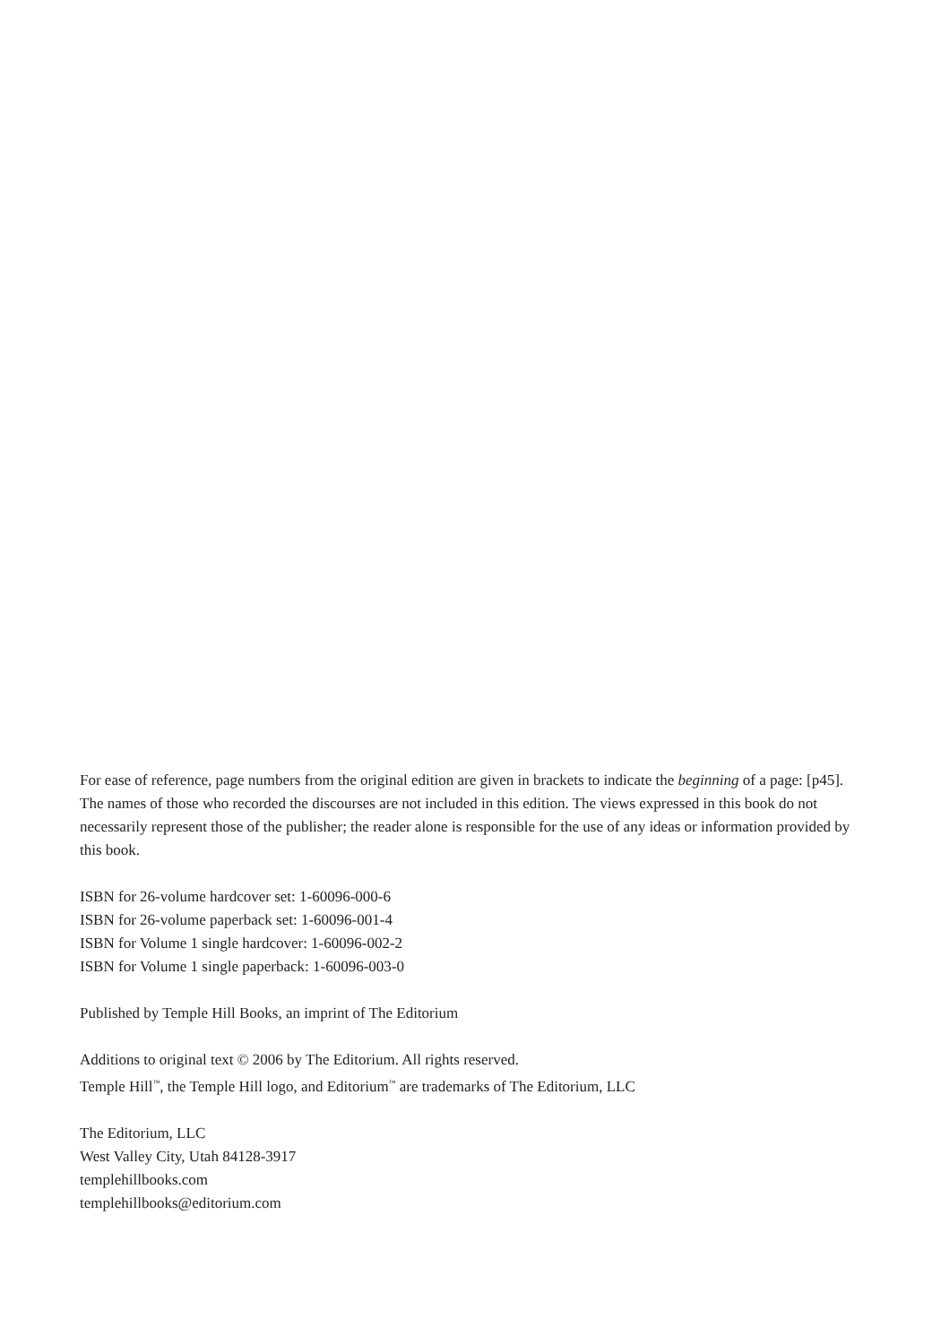For ease of reference, page numbers from the original edition are given in brackets to indicate the beginning of a page: [p45]. The names of those who recorded the discourses are not included in this edition. The views expressed in this book do not necessarily represent those of the publisher; the reader alone is responsible for the use of any ideas or information provided by this book.
ISBN for 26-volume hardcover set: 1-60096-000-6
ISBN for 26-volume paperback set: 1-60096-001-4
ISBN for Volume 1 single hardcover: 1-60096-002-2
ISBN for Volume 1 single paperback: 1-60096-003-0
Published by Temple Hill Books, an imprint of The Editorium
Additions to original text © 2006 by The Editorium. All rights reserved.
Temple Hill<sup>™</sup>, the Temple Hill logo, and Editorium<sup>™</sup> are trademarks of The Editorium, LLC
The Editorium, LLC
West Valley City, Utah 84128-3917
templehillbooks.com
templehillbooks@editorium.com